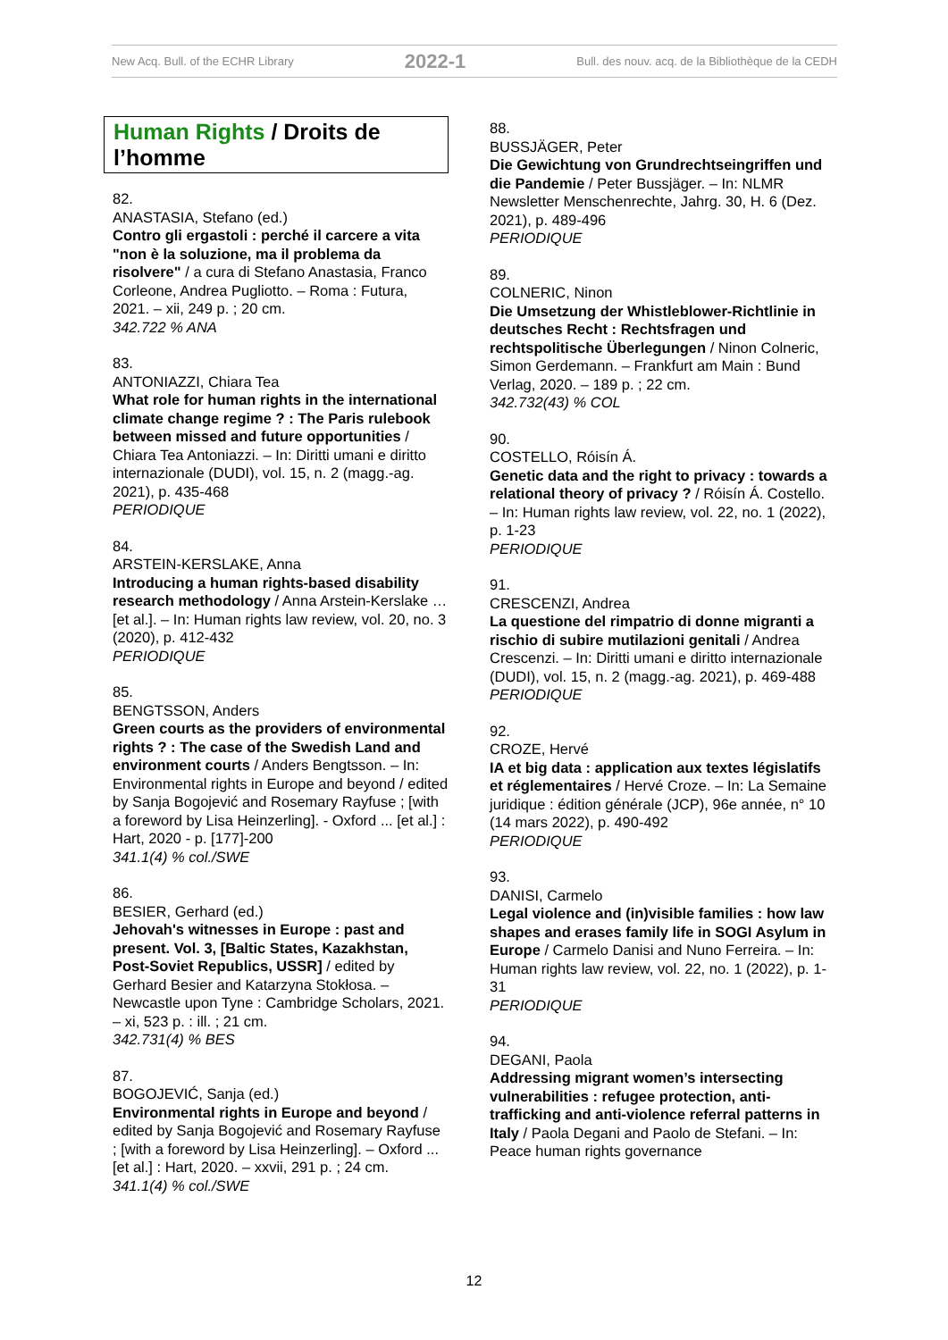New Acq. Bull. of the ECHR Library 2022-1 Bull. des nouv. acq. de la Bibliothèque de la CEDH
Human Rights / Droits de l’homme
82.
ANASTASIA, Stefano (ed.)
Contro gli ergastoli : perché il carcere a vita "non è la soluzione, ma il problema da risolvere" / a cura di Stefano Anastasia, Franco Corleone, Andrea Pugliotto. – Roma : Futura, 2021. – xii, 249 p. ; 20 cm.
342.722 % ANA
83.
ANTONIAZZI, Chiara Tea
What role for human rights in the international climate change regime ? : The Paris rulebook between missed and future opportunities / Chiara Tea Antoniazzi. – In: Diritti umani e diritto internazionale (DUDI), vol. 15, n. 2 (magg.-ag. 2021), p. 435-468
PERIODIQUE
84.
ARSTEIN-KERSLAKE, Anna
Introducing a human rights-based disability research methodology / Anna Arstein-Kerslake … [et al.]. – In: Human rights law review, vol. 20, no. 3 (2020), p. 412-432
PERIODIQUE
85.
BENGTSSON, Anders
Green courts as the providers of environmental rights ? : The case of the Swedish Land and environment courts / Anders Bengtsson. – In: Environmental rights in Europe and beyond / edited by Sanja Bogojević and Rosemary Rayfuse ; [with a foreword by Lisa Heinzerling]. - Oxford ... [et al.] : Hart, 2020 - p. [177]-200
341.1(4) % col./SWE
86.
BESIER, Gerhard (ed.)
Jehovah's witnesses in Europe : past and present. Vol. 3, [Baltic States, Kazakhstan, Post-Soviet Republics, USSR] / edited by Gerhard Besier and Katarzyna Stokłosa. – Newcastle upon Tyne : Cambridge Scholars, 2021. – xi, 523 p. : ill. ; 21 cm.
342.731(4) % BES
87.
BOGOJEVIĆ, Sanja (ed.)
Environmental rights in Europe and beyond / edited by Sanja Bogojević and Rosemary Rayfuse ; [with a foreword by Lisa Heinzerling]. – Oxford ... [et al.] : Hart, 2020. – xxvii, 291 p. ; 24 cm.
341.1(4) % col./SWE
88.
BUSSJÄGER, Peter
Die Gewichtung von Grundrechtseingriffen und die Pandemie / Peter Bussjäger. – In: NLMR Newsletter Menschenrechte, Jahrg. 30, H. 6 (Dez. 2021), p. 489-496
PERIODIQUE
89.
COLNERIC, Ninon
Die Umsetzung der Whistleblower-Richtlinie in deutsches Recht : Rechtsfragen und rechtspolitische Überlegungen / Ninon Colneric, Simon Gerdemann. – Frankfurt am Main : Bund Verlag, 2020. – 189 p. ; 22 cm.
342.732(43) % COL
90.
COSTELLO, Róisín Á.
Genetic data and the right to privacy : towards a relational theory of privacy ? / Róisín Á. Costello. – In: Human rights law review, vol. 22, no. 1 (2022), p. 1-23
PERIODIQUE
91.
CRESCENZI, Andrea
La questione del rimpatrio di donne migranti a rischio di subire mutilazioni genitali / Andrea Crescenzi. – In: Diritti umani e diritto internazionale (DUDI), vol. 15, n. 2 (magg.-ag. 2021), p. 469-488
PERIODIQUE
92.
CROZE, Hervé
IA et big data : application aux textes législatifs et réglementaires / Hervé Croze. – In: La Semaine juridique : édition générale (JCP), 96e année, n° 10 (14 mars 2022), p. 490-492
PERIODIQUE
93.
DANISI, Carmelo
Legal violence and (in)visible families : how law shapes and erases family life in SOGI Asylum in Europe / Carmelo Danisi and Nuno Ferreira. – In: Human rights law review, vol. 22, no. 1 (2022), p. 1-31
PERIODIQUE
94.
DEGANI, Paola
Addressing migrant women’s intersecting vulnerabilities : refugee protection, anti-trafficking and anti-violence referral patterns in Italy / Paola Degani and Paolo de Stefani. – In: Peace human rights governance
12